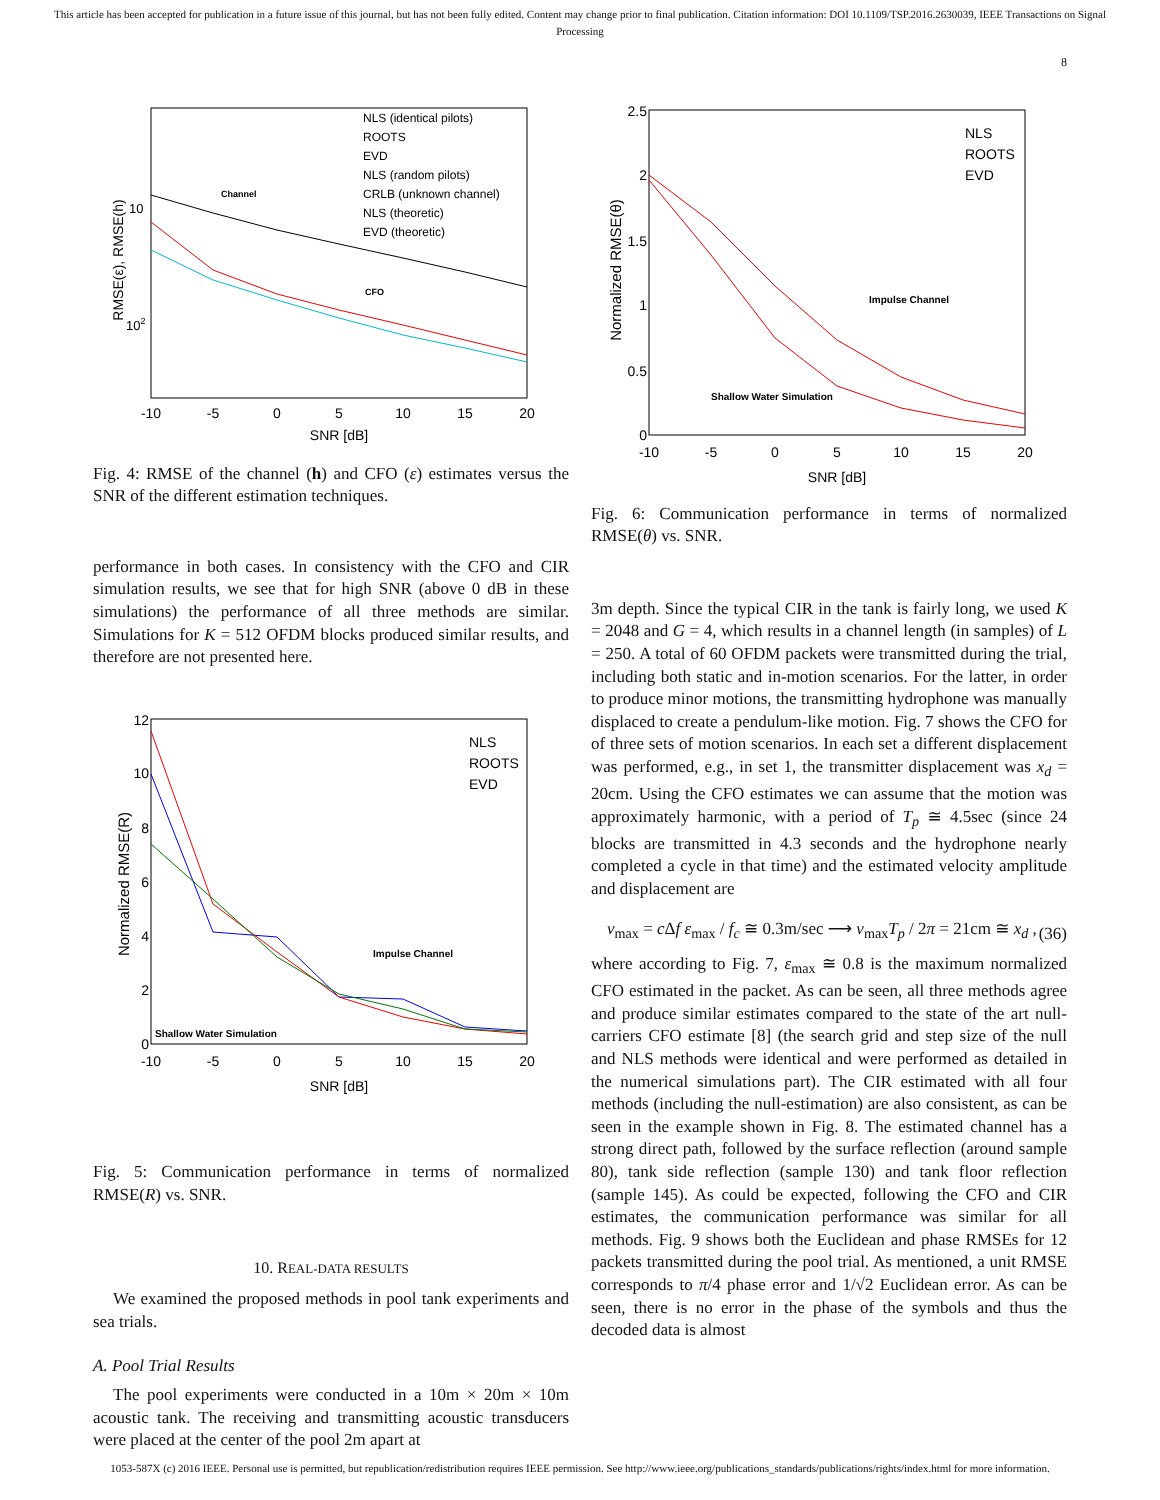This article has been accepted for publication in a future issue of this journal, but has not been fully edited. Content may change prior to final publication. Citation information: DOI 10.1109/TSP.2016.2630039, IEEE Transactions on Signal Processing
8
RMSE(ε), RMSE(h)
NLS (identical pilots)
ROOTS
EVD
NLS (random pilots)
CRLB (unknown channel)
NLS (theoretic)
EVD (theoretic)
Channel
CFO
-10
-5
0
5
10
15
20
SNR [dB]
10
102
Fig. 4: RMSE of the channel (h) and CFO (ε) estimates versus the SNR of the different estimation techniques.
performance in both cases. In consistency with the CFO and CIR simulation results, we see that for high SNR (above 0 dB in these simulations) the performance of all three methods are similar. Simulations for K = 512 OFDM blocks produced similar results, and therefore are not presented here.
Normalized RMSE(R)
NLS
ROOTS
EVD
12
10
8
6
4
2
0
Impulse Channel
Shallow Water Simulation
-10
-5
0
5
10
15
20
SNR [dB]
Fig. 5: Communication performance in terms of normalized RMSE(R) vs. SNR.
10. REAL-DATA RESULTS
We examined the proposed methods in pool tank experiments and sea trials.
A. Pool Trial Results
The pool experiments were conducted in a 10m × 20m × 10m acoustic tank. The receiving and transmitting acoustic transducers were placed at the center of the pool 2m apart at
Normalized RMSE(θ)
NLS
ROOTS
EVD
2.5
2
1.5
1
0.5
0
Impulse Channel
Shallow Water Simulation
-10
-5
0
5
10
15
20
SNR [dB]
Fig. 6: Communication performance in terms of normalized RMSE(θ) vs. SNR.
3m depth. Since the typical CIR in the tank is fairly long, we used K = 2048 and G = 4, which results in a channel length (in samples) of L = 250. A total of 60 OFDM packets were transmitted during the trial, including both static and in-motion scenarios. For the latter, in order to produce minor motions, the transmitting hydrophone was manually displaced to create a pendulum-like motion. Fig. 7 shows the CFO for of three sets of motion scenarios. In each set a different displacement was performed, e.g., in set 1, the transmitter displacement was x<sub>d</sub> = 20cm. Using the CFO estimates we can assume that the motion was approximately harmonic, with a period of T<sub>p</sub> ≅ 4.5sec (since 24 blocks are transmitted in 4.3 seconds and the hydrophone nearly completed a cycle in that time) and the estimated velocity amplitude and displacement are
v<sub>max</sub> = c Δf ε<sub>max</sub> / f<sub>c</sub> ≅ 0.3m/sec ⟶ v<sub>max</sub>T<sub>p</sub> / 2π = 21cm ≅ x<sub>d</sub> , (36)
where according to Fig. 7, ε<sub>max</sub> ≅ 0.8 is the maximum normalized CFO estimated in the packet. As can be seen, all three methods agree and produce similar estimates compared to the state of the art null-carriers CFO estimate [8] (the search grid and step size of the null and NLS methods were identical and were performed as detailed in the numerical simulations part). The CIR estimated with all four methods (including the null-estimation) are also consistent, as can be seen in the example shown in Fig. 8. The estimated channel has a strong direct path, followed by the surface reflection (around sample 80), tank side reflection (sample 130) and tank floor reflection (sample 145). As could be expected, following the CFO and CIR estimates, the communication performance was similar for all methods. Fig. 9 shows both the Euclidean and phase RMSEs for 12 packets transmitted during the pool trial. As mentioned, a unit RMSE corresponds to π/4 phase error and 1/√2 Euclidean error. As can be seen, there is no error in the phase of the symbols and thus the decoded data is almost
1053-587X (c) 2016 IEEE. Personal use is permitted, but republication/redistribution requires IEEE permission. See http://www.ieee.org/publications_standards/publications/rights/index.html for more information.